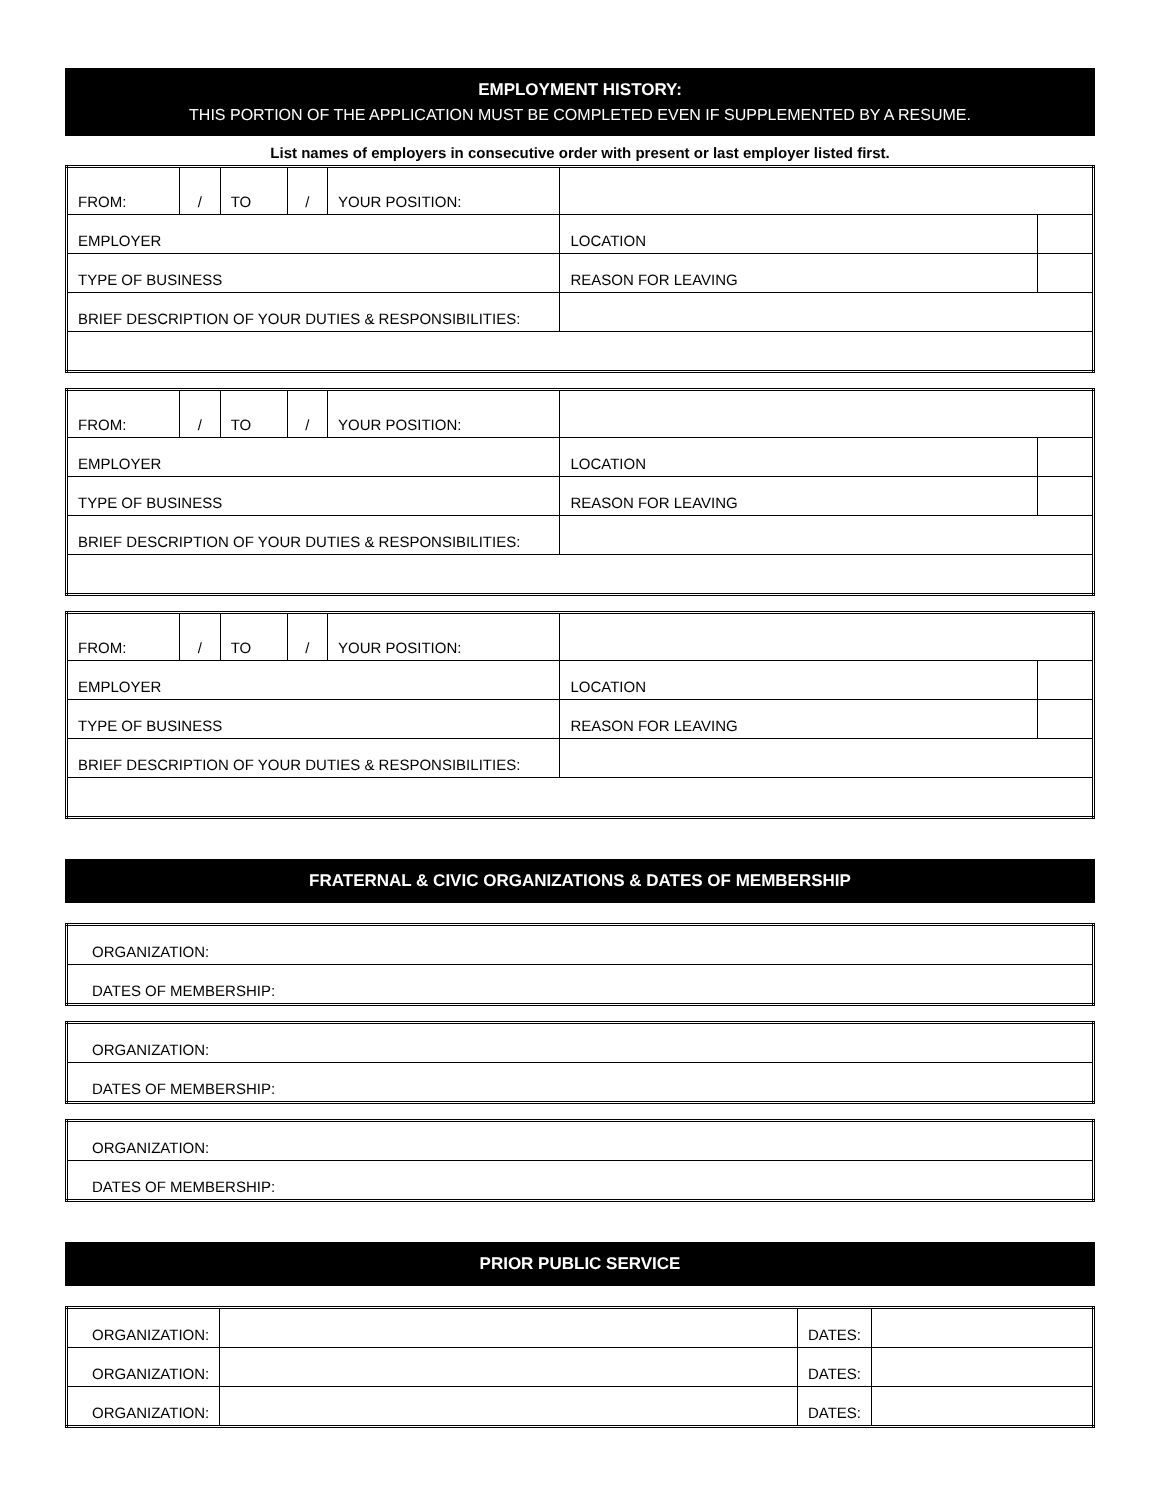EMPLOYMENT HISTORY:
THIS PORTION OF THE APPLICATION MUST BE COMPLETED EVEN IF SUPPLEMENTED BY A RESUME.
List names of employers in consecutive order with present or last employer listed first.
| FROM: | / | TO | / | YOUR POSITION: | | | |
| EMPLOYER | | | | | | LOCATION | |
| TYPE OF BUSINESS | | | | | REASON FOR LEAVING | | |
| BRIEF DESCRIPTION OF YOUR DUTIES & RESPONSIBILITIES: | | | | | | | |
| FROM: | / | TO | / | YOUR POSITION: | | | |
| EMPLOYER | | | | | | LOCATION | |
| TYPE OF BUSINESS | | | | | REASON FOR LEAVING | | |
| BRIEF DESCRIPTION OF YOUR DUTIES & RESPONSIBILITIES: | | | | | | | |
| FROM: | / | TO | / | YOUR POSITION: | | | |
| EMPLOYER | | | | | | LOCATION | |
| TYPE OF BUSINESS | | | | | REASON FOR LEAVING | | |
| BRIEF DESCRIPTION OF YOUR DUTIES & RESPONSIBILITIES: | | | | | | | |
FRATERNAL & CIVIC ORGANIZATIONS & DATES OF MEMBERSHIP
| ORGANIZATION: |
| DATES OF MEMBERSHIP: |
| ORGANIZATION: |
| DATES OF MEMBERSHIP: |
| ORGANIZATION: |
| DATES OF MEMBERSHIP: |
PRIOR PUBLIC SERVICE
| ORGANIZATION: | | DATES: | |
| ORGANIZATION: | | DATES: | |
| ORGANIZATION: | | DATES: | |